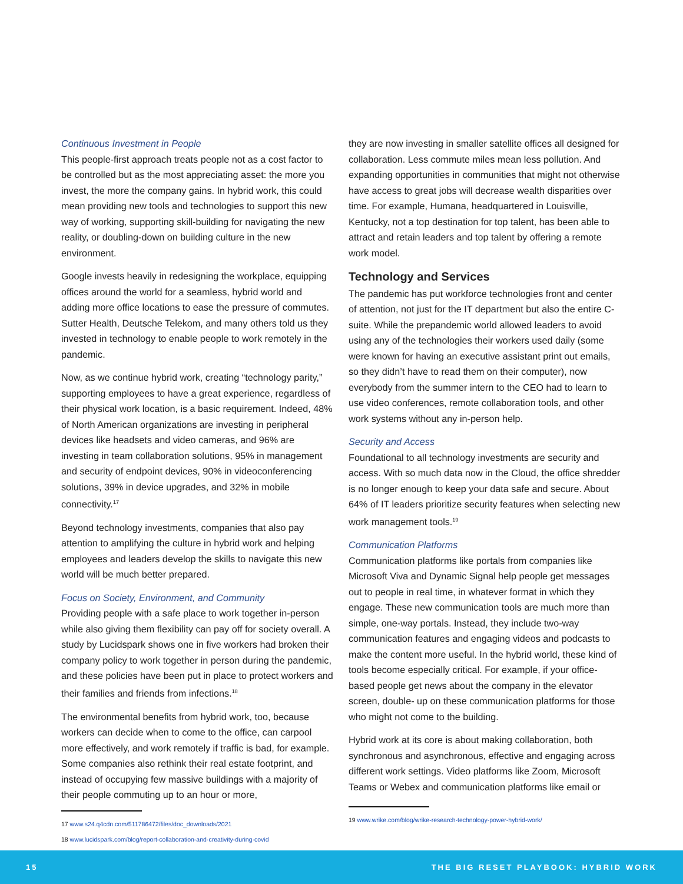Continuous Investment in People
This people-first approach treats people not as a cost factor to be controlled but as the most appreciating asset: the more you invest, the more the company gains. In hybrid work, this could mean providing new tools and technologies to support this new way of working, supporting skill-building for navigating the new reality, or doubling-down on building culture in the new environment.
Google invests heavily in redesigning the workplace, equipping offices around the world for a seamless, hybrid world and adding more office locations to ease the pressure of commutes. Sutter Health, Deutsche Telekom, and many others told us they invested in technology to enable people to work remotely in the pandemic.
Now, as we continue hybrid work, creating “technology parity,” supporting employees to have a great experience, regardless of their physical work location, is a basic requirement. Indeed, 48% of North American organizations are investing in peripheral devices like headsets and video cameras, and 96% are investing in team collaboration solutions, 95% in management and security of endpoint devices, 90% in videoconferencing solutions, 39% in device upgrades, and 32% in mobile connectivity.<sup>17</sup>
Beyond technology investments, companies that also pay attention to amplifying the culture in hybrid work and helping employees and leaders develop the skills to navigate this new world will be much better prepared.
Focus on Society, Environment, and Community
Providing people with a safe place to work together in-person while also giving them flexibility can pay off for society overall. A study by Lucidspark shows one in five workers had broken their company policy to work together in person during the pandemic, and these policies have been put in place to protect workers and their families and friends from infections.<sup>18</sup>
The environmental benefits from hybrid work, too, because workers can decide when to come to the office, can carpool more effectively, and work remotely if traffic is bad, for example. Some companies also rethink their real estate footprint, and instead of occupying few massive buildings with a majority of their people commuting up to an hour or more,
17 www.s24.q4cdn.com/511786472/files/doc_downloads/2021
18 www.lucidspark.com/blog/report-collaboration-and-creativity-during-covid
they are now investing in smaller satellite offices all designed for collaboration. Less commute miles mean less pollution. And expanding opportunities in communities that might not otherwise have access to great jobs will decrease wealth disparities over time. For example, Humana, headquartered in Louisville, Kentucky, not a top destination for top talent, has been able to attract and retain leaders and top talent by offering a remote work model.
Technology and Services
The pandemic has put workforce technologies front and center of attention, not just for the IT department but also the entire C-suite. While the prepandemic world allowed leaders to avoid using any of the technologies their workers used daily (some were known for having an executive assistant print out emails, so they didn’t have to read them on their computer), now everybody from the summer intern to the CEO had to learn to use video conferences, remote collaboration tools, and other work systems without any in-person help.
Security and Access
Foundational to all technology investments are security and access. With so much data now in the Cloud, the office shredder is no longer enough to keep your data safe and secure. About 64% of IT leaders prioritize security features when selecting new work management tools.<sup>19</sup>
Communication Platforms
Communication platforms like portals from companies like Microsoft Viva and Dynamic Signal help people get messages out to people in real time, in whatever format in which they engage. These new communication tools are much more than simple, one-way portals. Instead, they include two-way communication features and engaging videos and podcasts to make the content more useful. In the hybrid world, these kind of tools become especially critical. For example, if your office-based people get news about the company in the elevator screen, double- up on these communication platforms for those who might not come to the building.
Hybrid work at its core is about making collaboration, both synchronous and asynchronous, effective and engaging across different work settings. Video platforms like Zoom, Microsoft Teams or Webex and communication platforms like email or
19 www.wrike.com/blog/wrike-research-technology-power-hybrid-work/
15 THE BIG RESET PLAYBOOK: HYBRID WORK